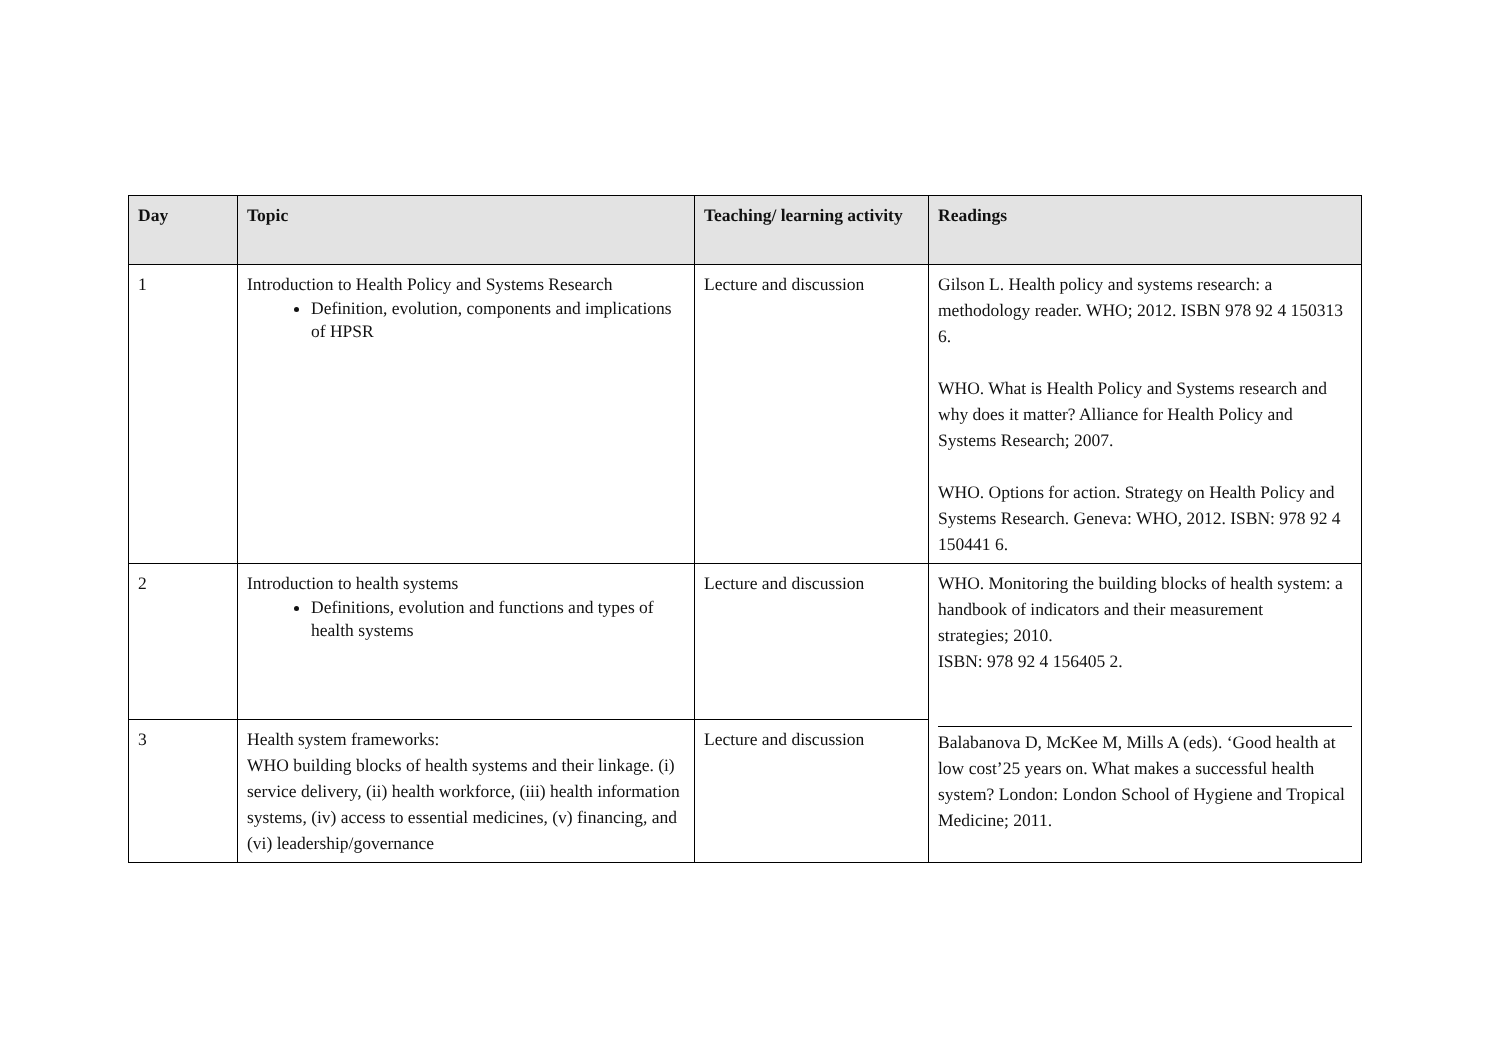| Day | Topic | Teaching/ learning activity | Readings |
| --- | --- | --- | --- |
| 1 | Introduction to Health Policy and Systems Research Definition, evolution, components and implications of HPSR | Lecture and discussion | Gilson L. Health policy and systems research: a methodology reader. WHO; 2012. ISBN 978 92 4 150313 6. WHO. What is Health Policy and Systems research and why does it matter? Alliance for Health Policy and Systems Research; 2007. WHO. Options for action. Strategy on Health Policy and Systems Research. Geneva: WHO, 2012. ISBN: 978 92 4 150441 6. |
| 2 | Introduction to health systems Definitions, evolution and functions and types of health systems | Lecture and discussion | WHO. Monitoring the building blocks of health system: a handbook of indicators and their measurement strategies; 2010. ISBN: 978 92 4 156405 2. Balabanova D, McKee M, Mills A (eds). ‘Good health at low cost’25 years on. What makes a successful health system? London: London School of Hygiene and Tropical Medicine; 2011. |
| 3 | Health system frameworks: WHO building blocks of health systems and their linkage. (i) service delivery, (ii) health workforce, (iii) health information systems, (iv) access to essential medicines, (v) financing, and (vi) leadership/governance | Lecture and discussion | |